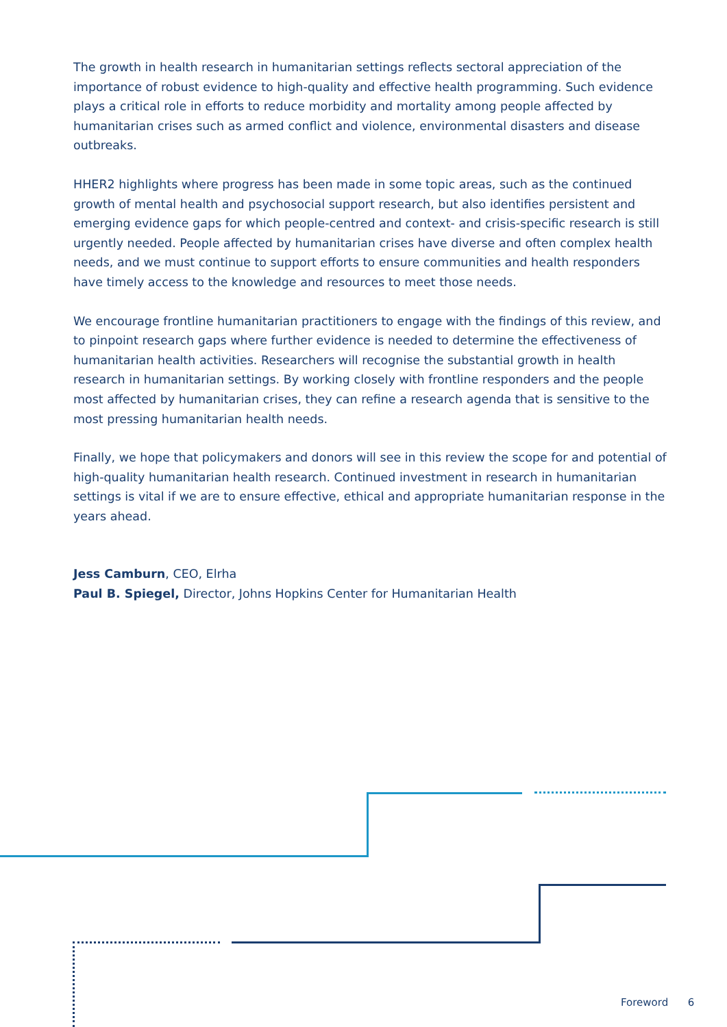The growth in health research in humanitarian settings reflects sectoral appreciation of the importance of robust evidence to high-quality and effective health programming. Such evidence plays a critical role in efforts to reduce morbidity and mortality among people affected by humanitarian crises such as armed conflict and violence, environmental disasters and disease outbreaks.
HHER2 highlights where progress has been made in some topic areas, such as the continued growth of mental health and psychosocial support research, but also identifies persistent and emerging evidence gaps for which people-centred and context- and crisis-specific research is still urgently needed. People affected by humanitarian crises have diverse and often complex health needs, and we must continue to support efforts to ensure communities and health responders have timely access to the knowledge and resources to meet those needs.
We encourage frontline humanitarian practitioners to engage with the findings of this review, and to pinpoint research gaps where further evidence is needed to determine the effectiveness of humanitarian health activities. Researchers will recognise the substantial growth in health research in humanitarian settings. By working closely with frontline responders and the people most affected by humanitarian crises, they can refine a research agenda that is sensitive to the most pressing humanitarian health needs.
Finally, we hope that policymakers and donors will see in this review the scope for and potential of high-quality humanitarian health research. Continued investment in research in humanitarian settings is vital if we are to ensure effective, ethical and appropriate humanitarian response in the years ahead.
Jess Camburn, CEO, Elrha
Paul B. Spiegel, Director, Johns Hopkins Center for Humanitarian Health
Foreword 6